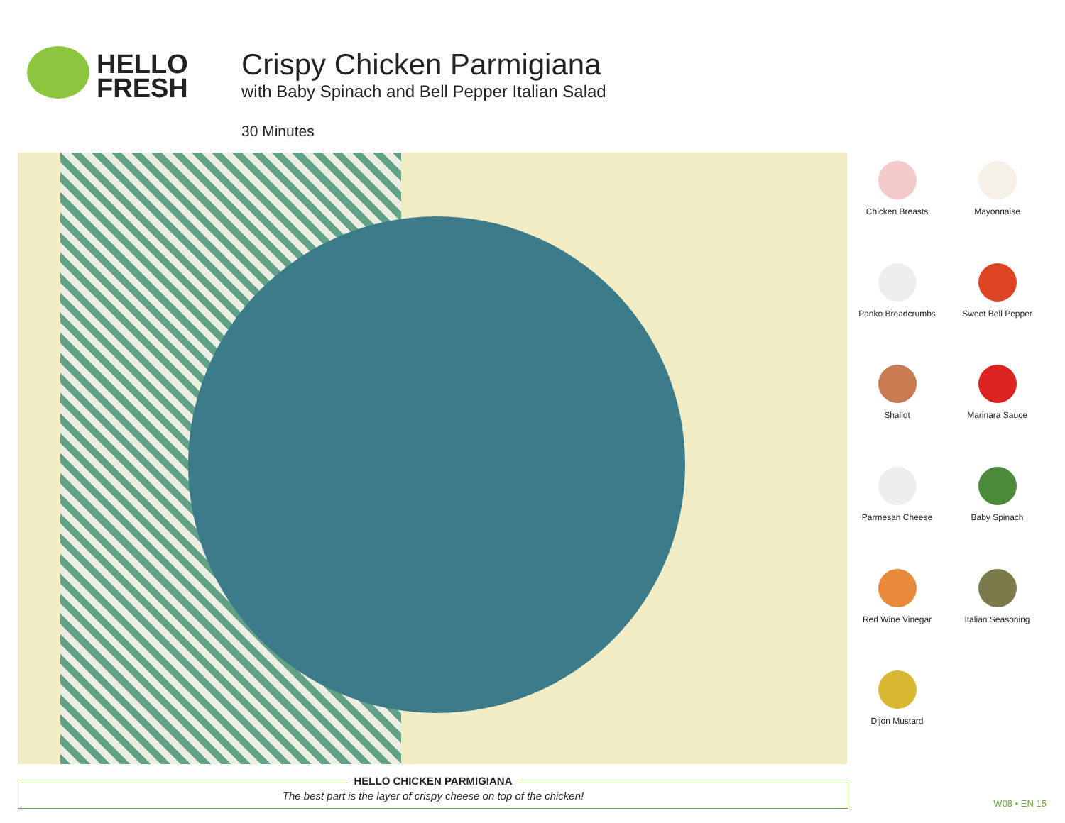HELLO
FRESH
Crispy Chicken Parmigiana
with Baby Spinach and Bell Pepper Italian Salad
30 Minutes
Chicken Breasts
Mayonnaise
Panko Breadcrumbs
Sweet Bell Pepper
Shallot
Marinara Sauce
Parmesan Cheese
Baby Spinach
Red Wine Vinegar
Italian Seasoning
Dijon Mustard
HELLO CHICKEN PARMIGIANA
The best part is the layer of crispy cheese on top of the chicken!
W08 • EN 15